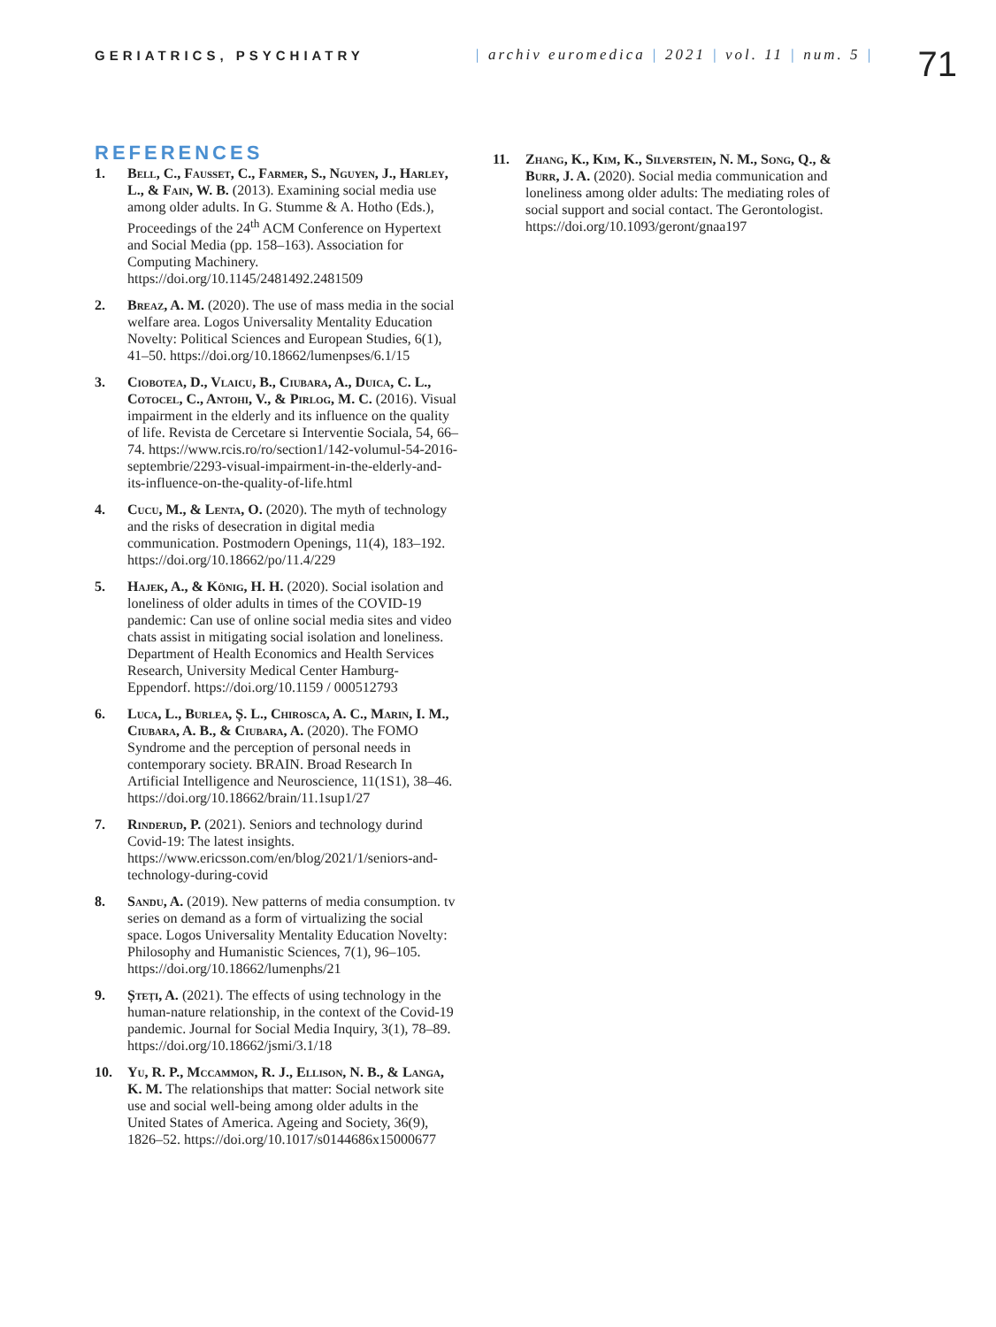GERIATRICS, PSYCHIATRY | archiv euromedica | 2021 | vol. 11 | num. 5 |
71
REFERENCES
1. Bell, C., Fausset, C., Farmer, S., Nguyen, J., Harley, L., & Fain, W. B. (2013). Examining social media use among older adults. In G. Stumme & A. Hotho (Eds.), Proceedings of the 24<sup>th</sup> ACM Conference on Hypertext and Social Media (pp. 158–163). Association for Computing Machinery. https://doi.org/10.1145/2481492.2481509
2. Breaz, A. M. (2020). The use of mass media in the social welfare area. Logos Universality Mentality Education Novelty: Political Sciences and European Studies, 6(1), 41–50. https://doi.org/10.18662/lumenpses/6.1/15
3. Ciobotea, D., Vlaicu, B., Ciubara, A., Duica, C. L., Cotocel, C., Antohi, V., & Pirlog, M. C. (2016). Visual impairment in the elderly and its influence on the quality of life. Revista de Cercetare si Interventie Sociala, 54, 66–74. https://www.rcis.ro/ro/section1/142-volumul-54-2016-septembrie/2293-visual-impairment-in-the-elderly-and-its-influence-on-the-quality-of-life.html
4. Cucu, M., & Lenta, O. (2020). The myth of technology and the risks of desecration in digital media communication. Postmodern Openings, 11(4), 183–192. https://doi.org/10.18662/po/11.4/229
5. Hajek, A., & König, H. H. (2020). Social isolation and loneliness of older adults in times of the COVID-19 pandemic: Can use of online social media sites and video chats assist in mitigating social isolation and loneliness. Department of Health Economics and Health Services Research, University Medical Center Hamburg-Eppendorf. https://doi.org/10.1159 / 000512793
6. Luca, L., Burlea, Ș. L., Chirosca, A. C., Marin, I. M., Ciubara, A. B., & Ciubara, A. (2020). The FOMO Syndrome and the perception of personal needs in contemporary society. BRAIN. Broad Research In Artificial Intelligence and Neuroscience, 11(1S1), 38–46. https://doi.org/10.18662/brain/11.1sup1/27
7. Rinderud, P. (2021). Seniors and technology durind Covid-19: The latest insights. https://www.ericsson.com/en/blog/2021/1/seniors-and-technology-during-covid
8. Sandu, A. (2019). New patterns of media consumption. tv series on demand as a form of virtualizing the social space. Logos Universality Mentality Education Novelty: Philosophy and Humanistic Sciences, 7(1), 96–105. https://doi.org/10.18662/lumenphs/21
9. Șteți, A. (2021). The effects of using technology in the human-nature relationship, in the context of the Covid-19 pandemic. Journal for Social Media Inquiry, 3(1), 78–89. https://doi.org/10.18662/jsmi/3.1/18
10. Yu, R. P., Mccammon, R. J., Ellison, N. B., & Langa, K. M. The relationships that matter: Social network site use and social well-being among older adults in the United States of America. Ageing and Society, 36(9), 1826–52. https://doi.org/10.1017/s0144686x15000677
11. Zhang, K., Kim, K., Silverstein, N. M., Song, Q., & Burr, J. A. (2020). Social media communication and loneliness among older adults: The mediating roles of social support and social contact. The Gerontologist. https://doi.org/10.1093/geront/gnaa197